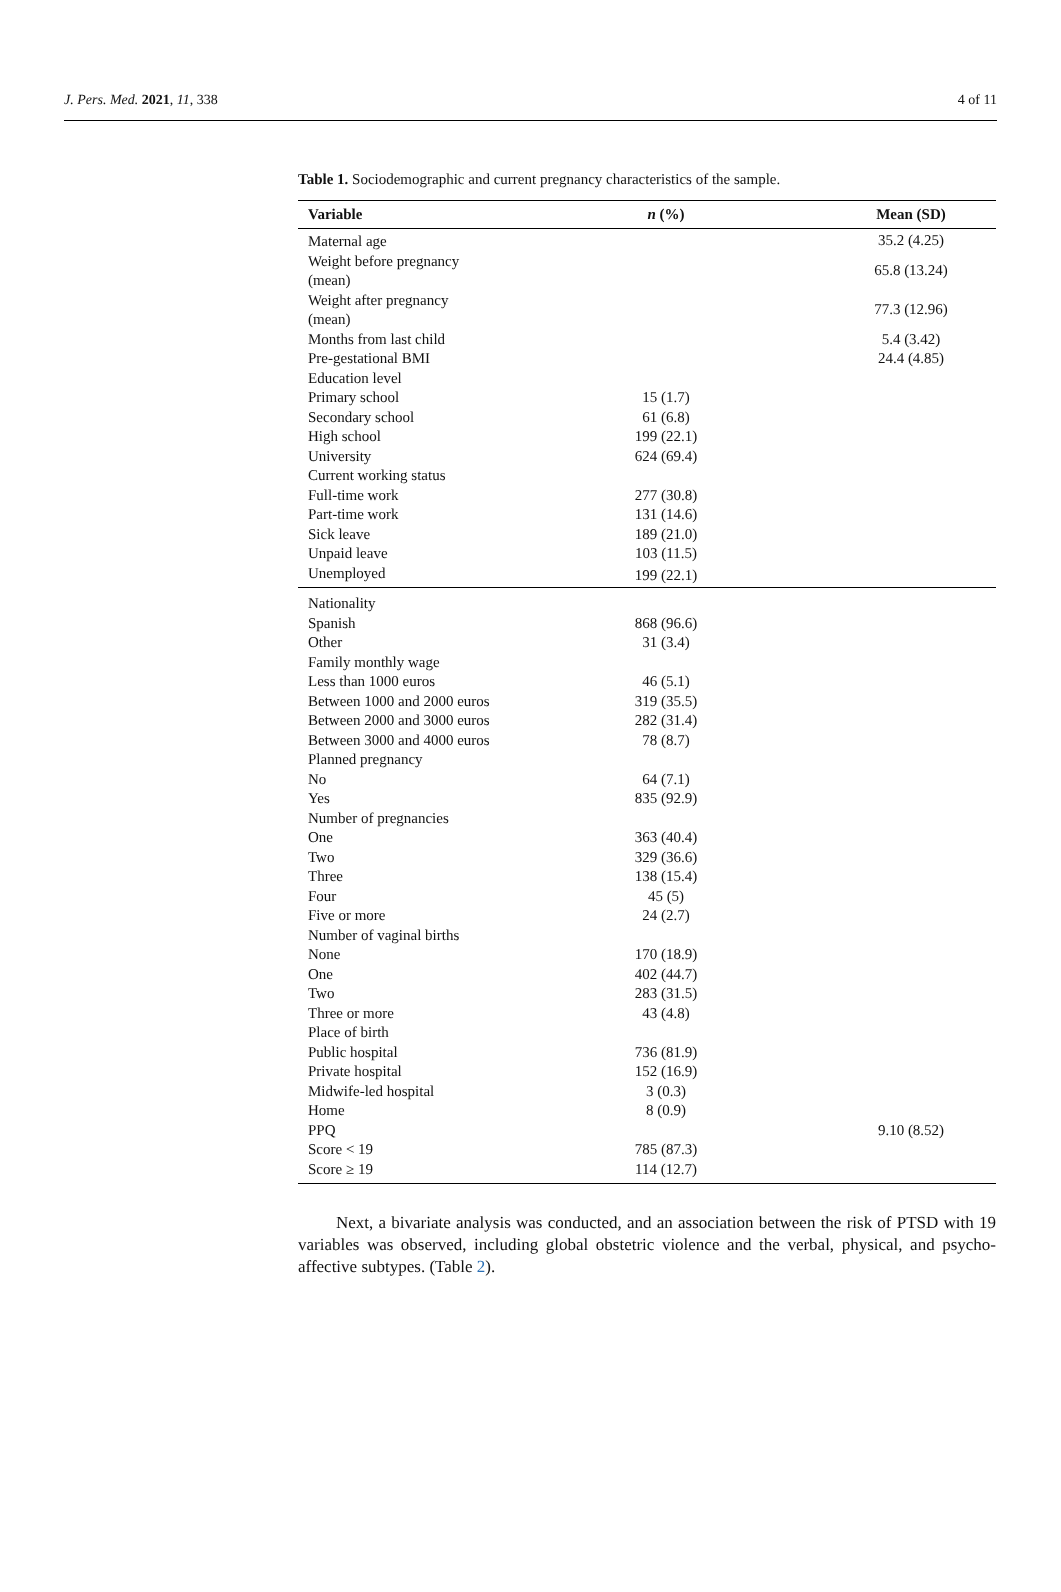J. Pers. Med. 2021, 11, 338 4 of 11
Table 1. Sociodemographic and current pregnancy characteristics of the sample.
| Variable | n (%) | Mean (SD) |
| --- | --- | --- |
| Maternal age | | 35.2 (4.25) |
| Weight before pregnancy (mean) | | 65.8 (13.24) |
| Weight after pregnancy (mean) | | 77.3 (12.96) |
| Months from last child | | 5.4 (3.42) |
| Pre-gestational BMI | | 24.4 (4.85) |
| Education level | | |
| Primary school | 15 (1.7) | |
| Secondary school | 61 (6.8) | |
| High school | 199 (22.1) | |
| University | 624 (69.4) | |
| Current working status | | |
| Full-time work | 277 (30.8) | |
| Part-time work | 131 (14.6) | |
| Sick leave | 189 (21.0) | |
| Unpaid leave | 103 (11.5) | |
| Unemployed | 199 (22.1) | |
| Nationality | | |
| Spanish | 868 (96.6) | |
| Other | 31 (3.4) | |
| Family monthly wage | | |
| Less than 1000 euros | 46 (5.1) | |
| Between 1000 and 2000 euros | 319 (35.5) | |
| Between 2000 and 3000 euros | 282 (31.4) | |
| Between 3000 and 4000 euros | 78 (8.7) | |
| Planned pregnancy | | |
| No | 64 (7.1) | |
| Yes | 835 (92.9) | |
| Number of pregnancies | | |
| One | 363 (40.4) | |
| Two | 329 (36.6) | |
| Three | 138 (15.4) | |
| Four | 45 (5) | |
| Five or more | 24 (2.7) | |
| Number of vaginal births | | |
| None | 170 (18.9) | |
| One | 402 (44.7) | |
| Two | 283 (31.5) | |
| Three or more | 43 (4.8) | |
| Place of birth | | |
| Public hospital | 736 (81.9) | |
| Private hospital | 152 (16.9) | |
| Midwife-led hospital | 3 (0.3) | |
| Home | 8 (0.9) | |
| PPQ | | 9.10 (8.52) |
| Score < 19 | 785 (87.3) | |
| Score ≥ 19 | 114 (12.7) | |
Next, a bivariate analysis was conducted, and an association between the risk of PTSD with 19 variables was observed, including global obstetric violence and the verbal, physical, and psycho-affective subtypes. (Table 2).